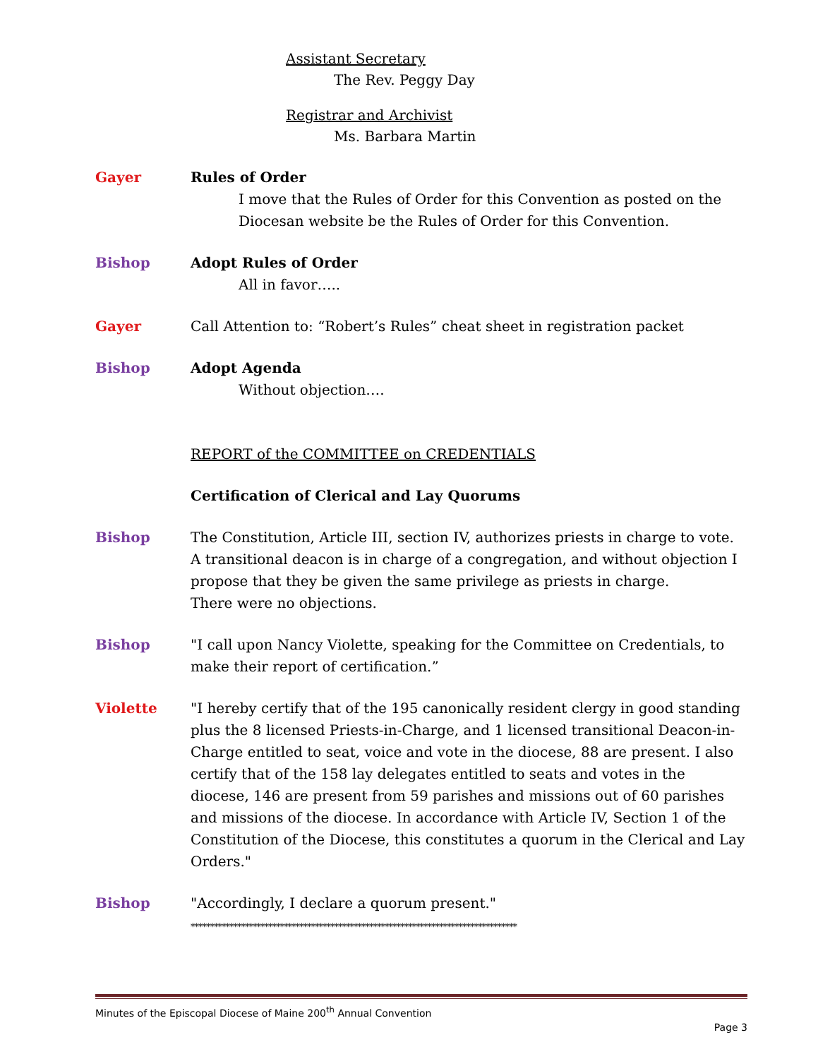Assistant Secretary
The Rev. Peggy Day
Registrar and Archivist
Ms. Barbara Martin
Gayer Rules of Order
I move that the Rules of Order for this Convention as posted on the Diocesan website be the Rules of Order for this Convention.
Bishop Adopt Rules of Order
All in favor…..
Gayer Call Attention to: “Robert’s Rules” cheat sheet in registration packet
Bishop Adopt Agenda
Without objection….
REPORT of the COMMITTEE on CREDENTIALS
Certification of Clerical and Lay Quorums
Bishop The Constitution, Article III, section IV, authorizes priests in charge to vote. A transitional deacon is in charge of a congregation, and without objection I propose that they be given the same privilege as priests in charge.
There were no objections.
Bishop "I call upon Nancy Violette, speaking for the Committee on Credentials, to make their report of certification.”
Violette "I hereby certify that of the 195 canonically resident clergy in good standing plus the 8 licensed Priests-in-Charge, and 1 licensed transitional Deacon-in-Charge entitled to seat, voice and vote in the diocese, 88 are present. I also certify that of the 158 lay delegates entitled to seats and votes in the diocese, 146 are present from 59 parishes and missions out of 60 parishes and missions of the diocese. In accordance with Article IV, Section 1 of the Constitution of the Diocese, this constitutes a quorum in the Clerical and Lay Orders."
Bishop "Accordingly, I declare a quorum present."
************************************************************************************
Minutes of the Episcopal Diocese of Maine 200<sup>th</sup> Annual Convention
Page 3